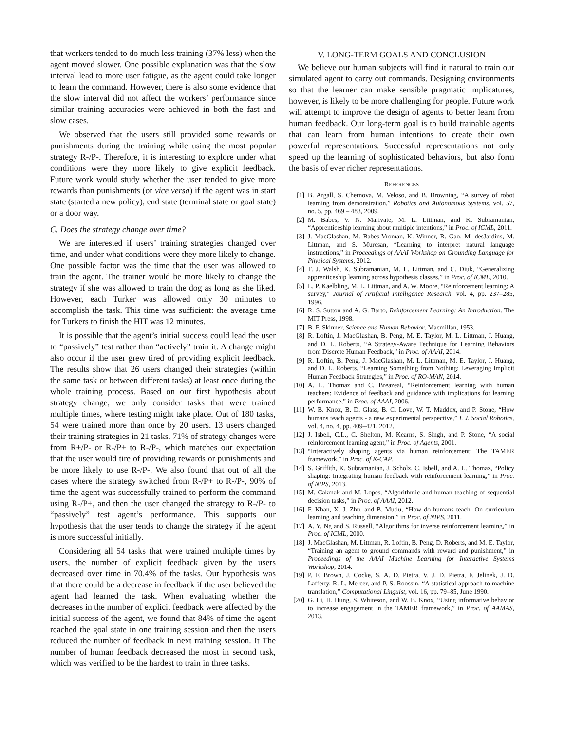that workers tended to do much less training (37% less) when the agent moved slower. One possible explanation was that the slow interval lead to more user fatigue, as the agent could take longer to learn the command. However, there is also some evidence that the slow interval did not affect the workers’ performance since similar training accuracies were achieved in both the fast and slow cases.
We observed that the users still provided some rewards or punishments during the training while using the most popular strategy R-/P-. Therefore, it is interesting to explore under what conditions were they more likely to give explicit feedback. Future work would study whether the user tended to give more rewards than punishments (or vice versa) if the agent was in start state (started a new policy), end state (terminal state or goal state) or a door way.
C. Does the strategy change over time?
We are interested if users’ training strategies changed over time, and under what conditions were they more likely to change. One possible factor was the time that the user was allowed to train the agent. The trainer would be more likely to change the strategy if she was allowed to train the dog as long as she liked. However, each Turker was allowed only 30 minutes to accomplish the task. This time was sufficient: the average time for Turkers to finish the HIT was 12 minutes.
It is possible that the agent’s initial success could lead the user to “passively” test rather than “actively” train it. A change might also occur if the user grew tired of providing explicit feedback. The results show that 26 users changed their strategies (within the same task or between different tasks) at least once during the whole training process. Based on our first hypothesis about strategy change, we only consider tasks that were trained multiple times, where testing might take place. Out of 180 tasks, 54 were trained more than once by 20 users. 13 users changed their training strategies in 21 tasks. 71% of strategy changes were from R+/P- or R-/P+ to R-/P-, which matches our expectation that the user would tire of providing rewards or punishments and be more likely to use R-/P-. We also found that out of all the cases where the strategy switched from R-/P+ to R-/P-, 90% of time the agent was successfully trained to perform the command using R-/P+, and then the user changed the strategy to R-/P- to “passively” test agent’s performance. This supports our hypothesis that the user tends to change the strategy if the agent is more successful initially.
Considering all 54 tasks that were trained multiple times by users, the number of explicit feedback given by the users decreased over time in 70.4% of the tasks. Our hypothesis was that there could be a decrease in feedback if the user believed the agent had learned the task. When evaluating whether the decreases in the number of explicit feedback were affected by the initial success of the agent, we found that 84% of time the agent reached the goal state in one training session and then the users reduced the number of feedback in next training session. It The number of human feedback decreased the most in second task, which was verified to be the hardest to train in three tasks.
V. LONG-TERM GOALS AND CONCLUSION
We believe our human subjects will find it natural to train our simulated agent to carry out commands. Designing environments so that the learner can make sensible pragmatic implicatures, however, is likely to be more challenging for people. Future work will attempt to improve the design of agents to better learn from human feedback. Our long-term goal is to build trainable agents that can learn from human intentions to create their own powerful representations. Successful representations not only speed up the learning of sophisticated behaviors, but also form the basis of ever richer representations.
REFERENCES
[1] B. Argall, S. Chernova, M. Veloso, and B. Browning, “A survey of robot learning from demonstration,” Robotics and Autonomous Systems, vol. 57, no. 5, pp. 469 – 483, 2009.
[2] M. Babes, V. N. Marivate, M. L. Littman, and K. Subramanian, “Apprenticeship learning about multiple intentions,” in Proc. of ICML, 2011.
[3] J. MacGlashan, M. Babes-Vroman, K. Winner, R. Gao, M. desJardins, M. Littman, and S. Muresan, “Learning to interpret natural language instructions,” in Proceedings of AAAI Workshop on Grounding Language for Physical Systems, 2012.
[4] T. J. Walsh, K. Subramanian, M. L. Littman, and C. Diuk, “Generalizing apprenticeship learning across hypothesis classes,” in Proc. of ICML, 2010.
[5] L. P. Kaelbling, M. L. Littman, and A. W. Moore, “Reinforcement learning: A survey,” Journal of Artificial Intelligence Research, vol. 4, pp. 237–285, 1996.
[6] R. S. Sutton and A. G. Barto, Reinforcement Learning: An Introduction. The MIT Press, 1998.
[7] B. F. Skinner, Science and Human Behavior. Macmillan, 1953.
[8] R. Loftin, J. MacGlashan, B. Peng, M. E. Taylor, M. L. Littman, J. Huang, and D. L. Roberts, “A Strategy-Aware Technique for Learning Behaviors from Discrete Human Feedback,” in Proc. of AAAI, 2014.
[9] R. Loftin, B. Peng, J. MacGlashan, M. L. Littman, M. E. Taylor, J. Huang, and D. L. Roberts, “Learning Something from Nothing: Leveraging Implicit Human Feedback Strategies,” in Proc. of RO-MAN, 2014.
[10] A. L. Thomaz and C. Breazeal, “Reinforcement learning with human teachers: Evidence of feedback and guidance with implications for learning performance,” in Proc. of AAAI, 2006.
[11] W. B. Knox, B. D. Glass, B. C. Love, W. T. Maddox, and P. Stone, “How humans teach agents - a new experimental perspective,” I. J. Social Robotics, vol. 4, no. 4, pp. 409–421, 2012.
[12] J. Isbell, C.L., C. Shelton, M. Kearns, S. Singh, and P. Stone, “A social reinforcement learning agent,” in Proc. of Agents, 2001.
[13] “Interactively shaping agents via human reinforcement: The TAMER framework,” in Proc. of K-CAP.
[14] S. Griffith, K. Subramanian, J. Scholz, C. Isbell, and A. L. Thomaz, “Policy shaping: Integrating human feedback with reinforcement learning,” in Proc. of NIPS, 2013.
[15] M. Cakmak and M. Lopes, “Algorithmic and human teaching of sequential decision tasks,” in Proc. of AAAI, 2012.
[16] F. Khan, X. J. Zhu, and B. Mutlu, “How do humans teach: On curriculum learning and teaching dimension,” in Proc. of NIPS, 2011.
[17] A. Y. Ng and S. Russell, “Algorithms for inverse reinforcement learning,” in Proc. of ICML, 2000.
[18] J. MacGlashan, M. Littman, R. Loftin, B. Peng, D. Roberts, and M. E. Taylor, “Training an agent to ground commands with reward and punishment,” in Proceedings of the AAAI Machine Learning for Interactive Systems Workshop, 2014.
[19] P. F. Brown, J. Cocke, S. A. D. Pietra, V. J. D. Pietra, F. Jelinek, J. D. Lafferty, R. L. Mercer, and P. S. Roossin, “A statistical approach to machine translation,” Computational Linguist, vol. 16, pp. 79–85, June 1990.
[20] G. Li, H. Hung, S. Whiteson, and W. B. Knox, “Using informative behavior to increase engagement in the TAMER framework,” in Proc. of AAMAS, 2013.